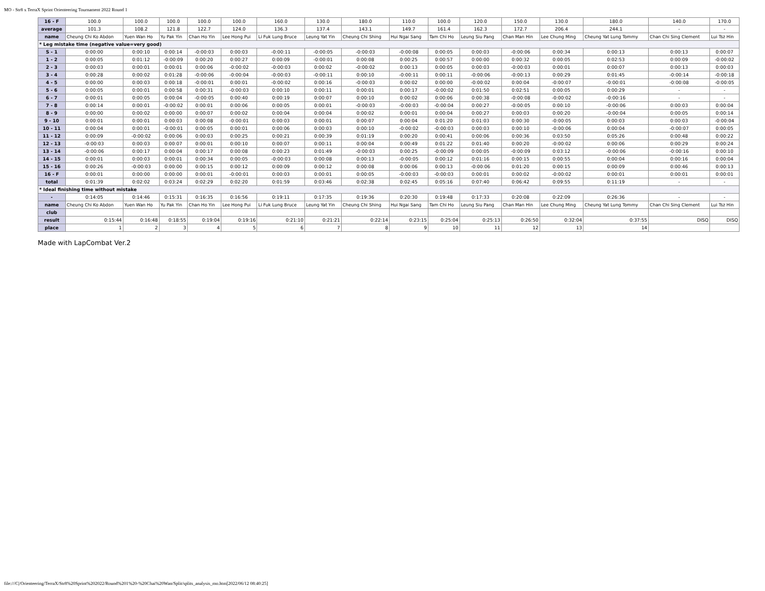MO - Str8 x TerraX Sprint Orienteering Tournament 2022 Round 1
| 16 - F | 100.0 | 100.0 | 100.0 | 100.0 | 100.0 | 160.0 | 130.0 | 180.0 | 110.0 | 100.0 | 120.0 | 150.0 | 130.0 | 180.0 | 140.0 | 170.0 |
| average | 101.3 | 108.2 | 121.8 | 122.7 | 124.0 | 136.3 | 137.4 | 143.1 | 149.7 | 161.4 | 162.3 | 172.7 | 206.4 | 244.1 | - | - |
| name | Cheung Chi Ko Abdon | Yuen Wan Ho | Yu Pak Yin | Chan Ho Yin | Lee Hong Pui | Li Fuk Lung Bruce | Leung Yat Yin | Cheung Chi Shing | Hui Ngai Sang | Tam Chi Ho | Leung Siu Pang | Chan Man Hin | Lee Chung Ming | Cheung Yat Lung Tommy | Chan Chi Sing Clement | Lui Tsz Hin |
| * Leg mistake time (negative value=very good) | | | | | | | | | | | | | | | | |
| S - 1 | 0:00:00 | 0:00:10 | 0:00:14 | -0:00:03 | 0:00:03 | -0:00:11 | -0:00:05 | -0:00:03 | -0:00:08 | 0:00:05 | 0:00:03 | -0:00:06 | 0:00:34 | 0:00:13 | 0:00:13 | 0:00:07 |
| 1 - 2 | 0:00:05 | 0:01:12 | -0:00:09 | 0:00:20 | 0:00:27 | 0:00:09 | -0:00:01 | 0:00:08 | 0:00:25 | 0:00:57 | 0:00:00 | 0:00:32 | 0:00:05 | 0:02:53 | 0:00:09 | -0:00:02 |
| 2 - 3 | 0:00:03 | 0:00:01 | 0:00:01 | 0:00:06 | -0:00:02 | -0:00:03 | 0:00:02 | -0:00:02 | 0:00:13 | 0:00:05 | 0:00:03 | -0:00:03 | 0:00:01 | 0:00:07 | 0:00:13 | 0:00:03 |
| 3 - 4 | 0:00:28 | 0:00:02 | 0:01:28 | -0:00:06 | -0:00:04 | -0:00:03 | -0:00:11 | 0:00:10 | -0:00:11 | 0:00:11 | -0:00:06 | -0:00:13 | 0:00:29 | 0:01:45 | -0:00:14 | -0:00:18 |
| 4 - 5 | 0:00:00 | 0:00:03 | 0:00:18 | -0:00:01 | 0:00:01 | -0:00:02 | 0:00:16 | -0:00:03 | 0:00:02 | 0:00:00 | -0:00:02 | 0:00:04 | -0:00:07 | -0:00:01 | -0:00:08 | -0:00:05 |
| 5 - 6 | 0:00:05 | 0:00:01 | 0:00:58 | 0:00:31 | -0:00:03 | 0:00:10 | 0:00:11 | 0:00:01 | 0:00:17 | -0:00:02 | 0:01:50 | 0:02:51 | 0:00:05 | 0:00:29 | - | - |
| 6 - 7 | 0:00:01 | 0:00:05 | 0:00:04 | -0:00:05 | 0:00:40 | 0:00:19 | 0:00:07 | 0:00:10 | 0:00:02 | 0:00:06 | 0:00:38 | -0:00:08 | -0:00:02 | -0:00:16 | - | - |
| 7 - 8 | 0:00:14 | 0:00:01 | -0:00:02 | 0:00:01 | 0:00:06 | 0:00:05 | 0:00:01 | -0:00:03 | -0:00:03 | -0:00:04 | 0:00:27 | -0:00:05 | 0:00:10 | -0:00:06 | 0:00:03 | 0:00:04 |
| 8 - 9 | 0:00:00 | 0:00:02 | 0:00:00 | 0:00:07 | 0:00:02 | 0:00:04 | 0:00:04 | 0:00:02 | 0:00:01 | 0:00:04 | 0:00:27 | 0:00:03 | 0:00:20 | -0:00:04 | 0:00:05 | 0:00:14 |
| 9 - 10 | 0:00:01 | 0:00:01 | 0:00:03 | 0:00:08 | -0:00:01 | 0:00:03 | 0:00:01 | 0:00:07 | 0:00:04 | 0:01:20 | 0:01:03 | 0:00:30 | -0:00:05 | 0:00:03 | 0:00:03 | -0:00:04 |
| 10 - 11 | 0:00:04 | 0:00:01 | -0:00:01 | 0:00:05 | 0:00:01 | 0:00:06 | 0:00:03 | 0:00:10 | -0:00:02 | -0:00:03 | 0:00:03 | 0:00:10 | -0:00:06 | 0:00:04 | -0:00:07 | 0:00:05 |
| 11 - 12 | 0:00:09 | -0:00:02 | 0:00:06 | 0:00:03 | 0:00:25 | 0:00:21 | 0:00:39 | 0:01:19 | 0:00:20 | 0:00:41 | 0:00:06 | 0:00:36 | 0:03:50 | 0:05:26 | 0:00:48 | 0:00:22 |
| 12 - 13 | -0:00:03 | 0:00:03 | 0:00:07 | 0:00:01 | 0:00:10 | 0:00:07 | 0:00:11 | 0:00:04 | 0:00:49 | 0:01:22 | 0:01:40 | 0:00:20 | -0:00:02 | 0:00:06 | 0:00:29 | 0:00:24 |
| 13 - 14 | -0:00:06 | 0:00:17 | 0:00:04 | 0:00:17 | 0:00:08 | 0:00:23 | 0:01:49 | -0:00:03 | 0:00:25 | -0:00:09 | 0:00:05 | -0:00:09 | 0:03:12 | -0:00:06 | -0:00:16 | 0:00:10 |
| 14 - 15 | 0:00:01 | 0:00:03 | 0:00:01 | 0:00:34 | 0:00:05 | -0:00:03 | 0:00:08 | 0:00:13 | -0:00:05 | 0:00:12 | 0:01:16 | 0:00:15 | 0:00:55 | 0:00:04 | 0:00:16 | 0:00:04 |
| 15 - 16 | 0:00:26 | -0:00:03 | 0:00:00 | 0:00:15 | 0:00:12 | 0:00:09 | 0:00:12 | 0:00:08 | 0:00:06 | 0:00:13 | -0:00:06 | 0:01:20 | 0:00:15 | 0:00:09 | 0:00:46 | 0:00:13 |
| 16 - F | 0:00:01 | 0:00:00 | 0:00:00 | 0:00:01 | -0:00:01 | 0:00:03 | 0:00:01 | 0:00:05 | -0:00:03 | -0:00:03 | 0:00:01 | 0:00:02 | -0:00:02 | 0:00:01 | 0:00:01 | 0:00:01 |
| total | 0:01:39 | 0:02:02 | 0:03:24 | 0:02:29 | 0:02:20 | 0:01:59 | 0:03:46 | 0:02:38 | 0:02:45 | 0:05:16 | 0:07:40 | 0:06:42 | 0:09:55 | 0:11:19 | - | - |
| * Ideal finishing time without mistake | | | | | | | | | | | | | | | | |
| - | 0:14:05 | 0:14:46 | 0:15:31 | 0:16:35 | 0:16:56 | 0:19:11 | 0:17:35 | 0:19:36 | 0:20:30 | 0:19:48 | 0:17:33 | 0:20:08 | 0:22:09 | 0:26:36 | - | - |
| name | Cheung Chi Ko Abdon | Yuen Wan Ho | Yu Pak Yin | Chan Ho Yin | Lee Hong Pui | Li Fuk Lung Bruce | Leung Yat Yin | Cheung Chi Shing | Hui Ngai Sang | Tam Chi Ho | Leung Siu Pang | Chan Man Hin | Lee Chung Ming | Cheung Yat Lung Tommy | Chan Chi Sing Clement | Lui Tsz Hin |
| club | | | | | | | | | | | | | | | | |
| result | 0:15:44 | 0:16:48 | 0:18:55 | 0:19:04 | 0:19:16 | 0:21:10 | 0:21:21 | 0:22:14 | 0:23:15 | 0:25:04 | 0:25:13 | 0:26:50 | 0:32:04 | 0:37:55 | DISQ | DISQ |
| place | 1 | 2 | 3 | 4 | 5 | 6 | 7 | 8 | 9 | 10 | 11 | 12 | 13 | 14 | | |
Made with LapCombat Ver.2
file:///C|/Orienteering/TerraX/Str8%20Sprint%202022/Round%201%20-%20Chai%20Wan/Split/splits_analysis_mo.htm[2022/06/12 08:40:25]